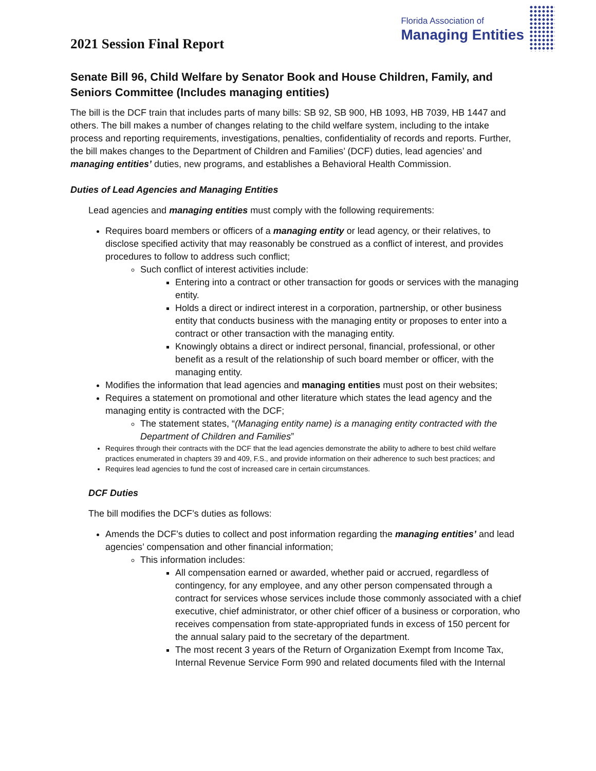2021 Session Final Report
Florida Association of
Managing Entities
Senate Bill 96, Child Welfare by Senator Book and House Children, Family, and Seniors Committee (Includes managing entities)
The bill is the DCF train that includes parts of many bills: SB 92, SB 900, HB 1093, HB 7039, HB 1447 and others. The bill makes a number of changes relating to the child welfare system, including to the intake process and reporting requirements, investigations, penalties, confidentiality of records and reports. Further, the bill makes changes to the Department of Children and Families’ (DCF) duties, lead agencies’ and managing entities’ duties, new programs, and establishes a Behavioral Health Commission.
Duties of Lead Agencies and Managing Entities
Lead agencies and managing entities must comply with the following requirements:
Requires board members or officers of a managing entity or lead agency, or their relatives, to disclose specified activity that may reasonably be construed as a conflict of interest, and provides procedures to follow to address such conflict;
Such conflict of interest activities include:
Entering into a contract or other transaction for goods or services with the managing entity.
Holds a direct or indirect interest in a corporation, partnership, or other business entity that conducts business with the managing entity or proposes to enter into a contract or other transaction with the managing entity.
Knowingly obtains a direct or indirect personal, financial, professional, or other benefit as a result of the relationship of such board member or officer, with the managing entity.
Modifies the information that lead agencies and managing entities must post on their websites;
Requires a statement on promotional and other literature which states the lead agency and the managing entity is contracted with the DCF;
The statement states, “(Managing entity name) is a managing entity contracted with the Department of Children and Families”
Requires through their contracts with the DCF that the lead agencies demonstrate the ability to adhere to best child welfare practices enumerated in chapters 39 and 409, F.S., and provide information on their adherence to such best practices; and
Requires lead agencies to fund the cost of increased care in certain circumstances.
DCF Duties
The bill modifies the DCF’s duties as follows:
Amends the DCF’s duties to collect and post information regarding the managing entities’ and lead agencies’ compensation and other financial information;
This information includes:
All compensation earned or awarded, whether paid or accrued, regardless of contingency, for any employee, and any other person compensated through a contract for services whose services include those commonly associated with a chief executive, chief administrator, or other chief officer of a business or corporation, who receives compensation from state-appropriated funds in excess of 150 percent for the annual salary paid to the secretary of the department.
The most recent 3 years of the Return of Organization Exempt from Income Tax, Internal Revenue Service Form 990 and related documents filed with the Internal